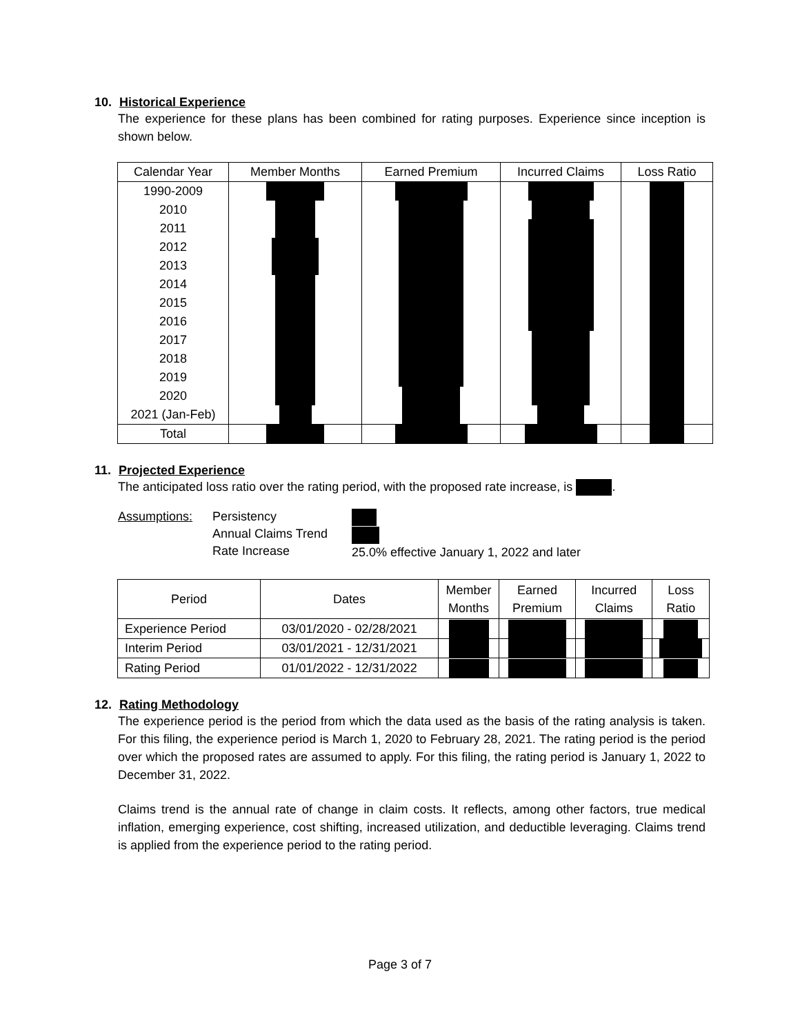10. Historical Experience
The experience for these plans has been combined for rating purposes. Experience since inception is shown below.
| Calendar Year | Member Months | Earned Premium | Incurred Claims | Loss Ratio |
| --- | --- | --- | --- | --- |
| 1990-2009 | | | | |
| 2010 | | | | |
| 2011 | | | | |
| 2012 | | | | |
| 2013 | | | | |
| 2014 | | | | |
| 2015 | | | | |
| 2016 | | | | |
| 2017 | | | | |
| 2018 | | | | |
| 2019 | | | | |
| 2020 | | | | |
| 2021 (Jan-Feb) | | | | |
| Total | | | | |
11. Projected Experience
The anticipated loss ratio over the rating period, with the proposed rate increase, is .
Assumptions: Persistency
Annual Claims Trend
Rate Increase
25.0% effective January 1, 2022 and later
| Period | Dates | Member Months | Earned Premium | Incurred Claims | Loss Ratio |
| --- | --- | --- | --- | --- | --- |
| Experience Period | 03/01/2020 - 02/28/2021 | | | | |
| Interim Period | 03/01/2021 - 12/31/2021 | | | | |
| Rating Period | 01/01/2022 - 12/31/2022 | | | | |
12. Rating Methodology
The experience period is the period from which the data used as the basis of the rating analysis is taken. For this filing, the experience period is March 1, 2020 to February 28, 2021. The rating period is the period over which the proposed rates are assumed to apply. For this filing, the rating period is January 1, 2022 to December 31, 2022.
Claims trend is the annual rate of change in claim costs. It reflects, among other factors, true medical inflation, emerging experience, cost shifting, increased utilization, and deductible leveraging. Claims trend is applied from the experience period to the rating period.
Page 3 of 7